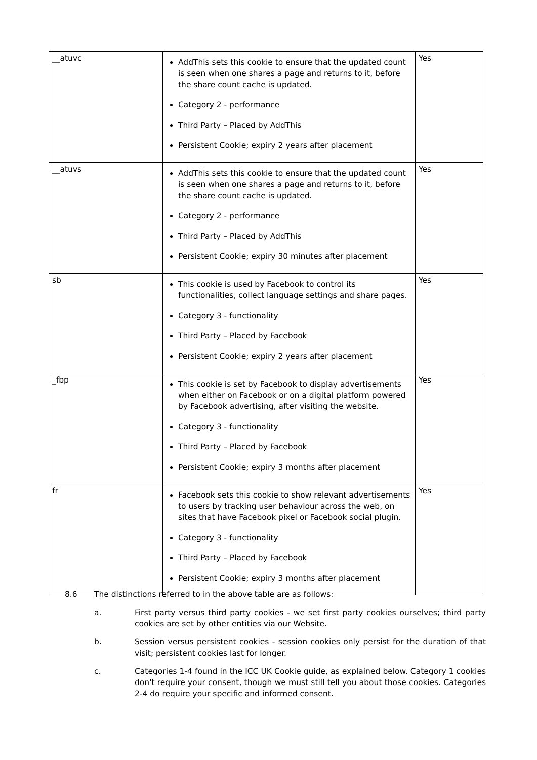| __atuvc | AddThis sets this cookie to ensure that the updated count is seen when one shares a page and returns to it, before the share count cache is updated. Category 2 - performance Third Party – Placed by AddThis Persistent Cookie; expiry 2 years after placement | Yes |
| __atuvs | AddThis sets this cookie to ensure that the updated count is seen when one shares a page and returns to it, before the share count cache is updated. Category 2 - performance Third Party – Placed by AddThis Persistent Cookie; expiry 30 minutes after placement | Yes |
| sb | This cookie is used by Facebook to control its functionalities, collect language settings and share pages. Category 3 - functionality Third Party – Placed by Facebook Persistent Cookie; expiry 2 years after placement | Yes |
| _fbp | This cookie is set by Facebook to display advertisements when either on Facebook or on a digital platform powered by Facebook advertising, after visiting the website. Category 3 - functionality Third Party – Placed by Facebook Persistent Cookie; expiry 3 months after placement | Yes |
| fr | Facebook sets this cookie to show relevant advertisements to users by tracking user behaviour across the web, on sites that have Facebook pixel or Facebook social plugin. Category 3 - functionality Third Party – Placed by Facebook Persistent Cookie; expiry 3 months after placement | Yes |
8.6 The distinctions referred to in the above table are as follows:
a. First party versus third party cookies - we set first party cookies ourselves; third party cookies are set by other entities via our Website.
b. Session versus persistent cookies - session cookies only persist for the duration of that visit; persistent cookies last for longer.
c. Categories 1-4 found in the ICC UK Cookie guide, as explained below. Category 1 cookies don't require your consent, though we must still tell you about those cookies. Categories 2-4 do require your specific and informed consent.